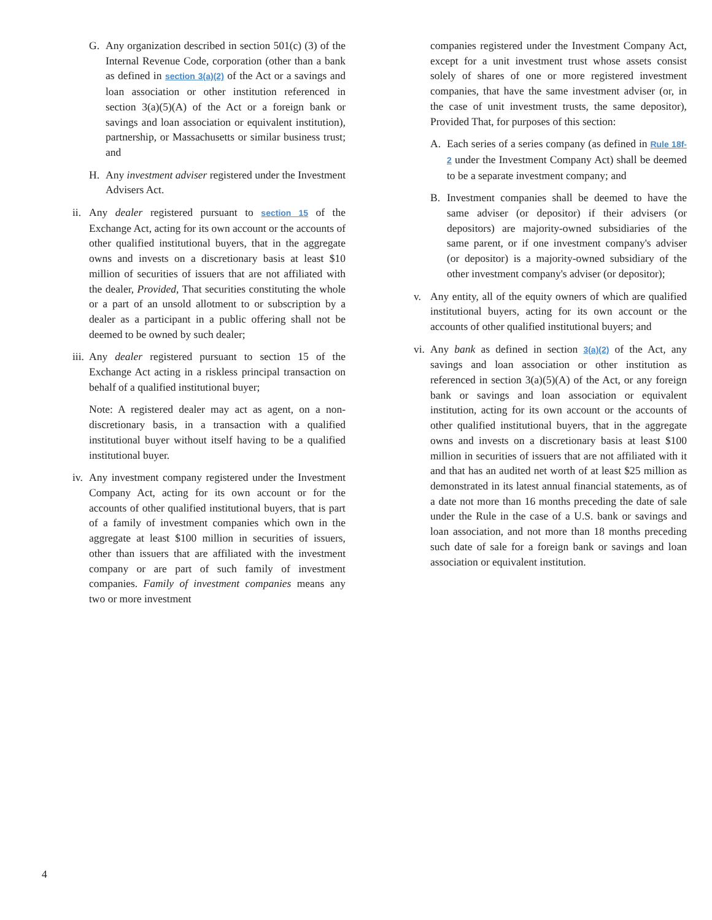G. Any organization described in section 501(c) (3) of the Internal Revenue Code, corporation (other than a bank as defined in section 3(a)(2) of the Act or a savings and loan association or other institution referenced in section 3(a)(5)(A) of the Act or a foreign bank or savings and loan association or equivalent institution), partnership, or Massachusetts or similar business trust; and
H. Any investment adviser registered under the Investment Advisers Act.
ii. Any dealer registered pursuant to section 15 of the Exchange Act, acting for its own account or the accounts of other qualified institutional buyers, that in the aggregate owns and invests on a discretionary basis at least $10 million of securities of issuers that are not affiliated with the dealer, Provided, That securities constituting the whole or a part of an unsold allotment to or subscription by a dealer as a participant in a public offering shall not be deemed to be owned by such dealer;
iii. Any dealer registered pursuant to section 15 of the Exchange Act acting in a riskless principal transaction on behalf of a qualified institutional buyer;
Note: A registered dealer may act as agent, on a non-discretionary basis, in a transaction with a qualified institutional buyer without itself having to be a qualified institutional buyer.
iv. Any investment company registered under the Investment Company Act, acting for its own account or for the accounts of other qualified institutional buyers, that is part of a family of investment companies which own in the aggregate at least $100 million in securities of issuers, other than issuers that are affiliated with the investment company or are part of such family of investment companies. Family of investment companies means any two or more investment
companies registered under the Investment Company Act, except for a unit investment trust whose assets consist solely of shares of one or more registered investment companies, that have the same investment adviser (or, in the case of unit investment trusts, the same depositor), Provided That, for purposes of this section:
A. Each series of a series company (as defined in Rule 18f-2 under the Investment Company Act) shall be deemed to be a separate investment company; and
B. Investment companies shall be deemed to have the same adviser (or depositor) if their advisers (or depositors) are majority-owned subsidiaries of the same parent, or if one investment company's adviser (or depositor) is a majority-owned subsidiary of the other investment company's adviser (or depositor);
v. Any entity, all of the equity owners of which are qualified institutional buyers, acting for its own account or the accounts of other qualified institutional buyers; and
vi. Any bank as defined in section 3(a)(2) of the Act, any savings and loan association or other institution as referenced in section 3(a)(5)(A) of the Act, or any foreign bank or savings and loan association or equivalent institution, acting for its own account or the accounts of other qualified institutional buyers, that in the aggregate owns and invests on a discretionary basis at least $100 million in securities of issuers that are not affiliated with it and that has an audited net worth of at least $25 million as demonstrated in its latest annual financial statements, as of a date not more than 16 months preceding the date of sale under the Rule in the case of a U.S. bank or savings and loan association, and not more than 18 months preceding such date of sale for a foreign bank or savings and loan association or equivalent institution.
4